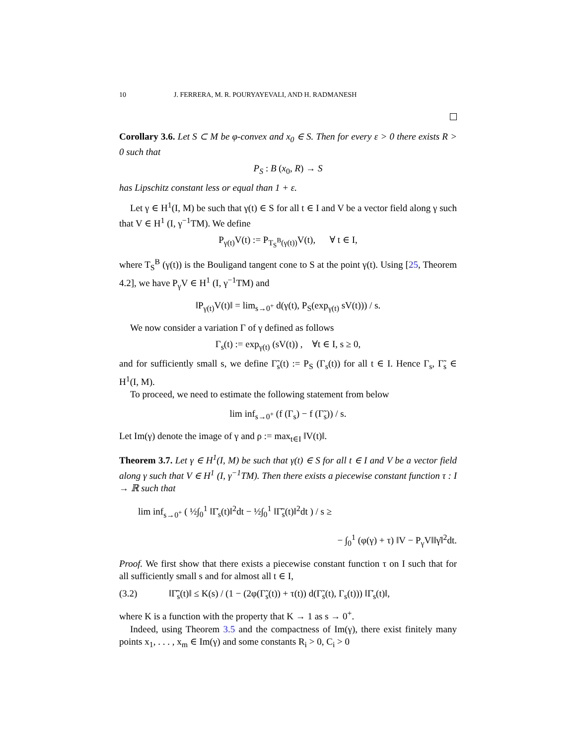10 J. FERRERA, M. R. POURYAYEVALI, AND H. RADMANESH
Corollary 3.6. Let S ⊂ M be φ-convex and x<sub>0</sub> ∈ S. Then for every ε > 0 there exists R > 0 such that
P<sub>S</sub> : B (x<sub>0</sub>, R) → S
has Lipschitz constant less or equal than 1 + ε.
Let γ ∈ H<sup>1</sup>(I, M) be such that γ(t) ∈ S for all t ∈ I and V be a vector field along γ such that V ∈ H<sup>1</sup> (I, γ<sup>−1</sup>TM). We define
P<sub>γ(t)</sub>V(t) := P<sub>T<sub>S</sub><sup>B</sup>(γ(t))</sub>V(t), ∀ t ∈ I,
where T<sub>S</sub><sup>B</sup> (γ(t)) is the Bouligand tangent cone to S at the point γ(t). Using [25, Theorem 4.2], we have P<sub>γ</sub>V ∈ H<sup>1</sup> (I, γ<sup>−1</sup>TM) and
‖P<sub>γ(t)</sub>V(t)‖ = lim<sub>s→0<sup>+</sup></sub> d(γ(t), P<sub>S</sub>(exp<sub>γ(t)</sub> sV(t))) / s.
We now consider a variation Γ of γ defined as follows
Γ<sub>s</sub>(t) := exp<sub>γ(t)</sub> (sV(t)) , ∀t ∈ I, s ≥ 0,
and for sufficiently small s, we define Γ̃<sub>s</sub>(t) := P<sub>S</sub> (Γ<sub>s</sub>(t)) for all t ∈ I. Hence Γ<sub>s</sub>, Γ̃<sub>s</sub> ∈ H<sup>1</sup>(I, M).
To proceed, we need to estimate the following statement from below
lim inf<sub>s→0<sup>+</sup></sub> (f (Γ<sub>s</sub>) − f (Γ̃<sub>s</sub>)) / s.
Let Im(γ) denote the image of γ and ρ := max<sub>t∈I</sub> ‖V(t)‖.
Theorem 3.7. Let γ ∈ H<sup>1</sup>(I, M) be such that γ(t) ∈ S for all t ∈ I and V be a vector field along γ such that V ∈ H<sup>1</sup> (I, γ<sup>−1</sup>TM). Then there exists a piecewise constant function τ : I → ℝ such that
lim inf<sub>s→0<sup>+</sup></sub> ( ½∫<sub>0</sub><sup>1</sup> ‖Γ̇<sub>s</sub>(t)‖<sup>2</sup>dt − ½∫<sub>0</sub><sup>1</sup> ‖Γ̃̇<sub>s</sub>(t)‖<sup>2</sup>dt ) / s ≥
− ∫<sub>0</sub><sup>1</sup> (φ(γ) + τ) ‖V − P<sub>γ</sub>V‖‖γ̇‖<sup>2</sup>dt.
Proof. We first show that there exists a piecewise constant function τ on I such that for all sufficiently small s and for almost all t ∈ I,
(3.2) ‖Γ̃̇<sub>s</sub>(t)‖ ≤ K(s) / (1 − (2φ(Γ̃<sub>s</sub>(t)) + τ(t)) d(Γ̃<sub>s</sub>(t), Γ<sub>s</sub>(t))) ‖Γ̇<sub>s</sub>(t)‖,
where K is a function with the property that K → 1 as s → 0<sup>+</sup>.
Indeed, using Theorem 3.5 and the compactness of Im(γ), there exist finitely many points x<sub>1</sub>, . . . , x<sub>m</sub> ∈ Im(γ) and some constants R<sub>i</sub> > 0, C<sub>i</sub> > 0